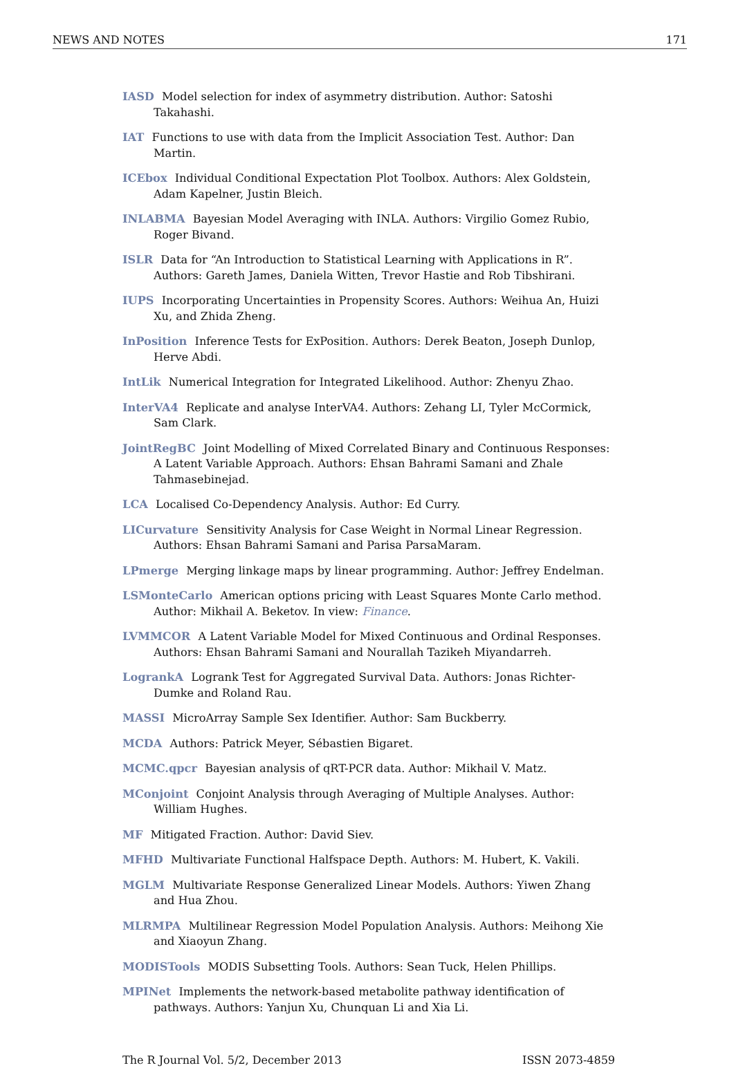NEWS AND NOTES 171
IASD Model selection for index of asymmetry distribution. Author: Satoshi Takahashi.
IAT Functions to use with data from the Implicit Association Test. Author: Dan Martin.
ICEbox Individual Conditional Expectation Plot Toolbox. Authors: Alex Goldstein, Adam Kapelner, Justin Bleich.
INLABMA Bayesian Model Averaging with INLA. Authors: Virgilio Gomez Rubio, Roger Bivand.
ISLR Data for “An Introduction to Statistical Learning with Applications in R”. Authors: Gareth James, Daniela Witten, Trevor Hastie and Rob Tibshirani.
IUPS Incorporating Uncertainties in Propensity Scores. Authors: Weihua An, Huizi Xu, and Zhida Zheng.
InPosition Inference Tests for ExPosition. Authors: Derek Beaton, Joseph Dunlop, Herve Abdi.
IntLik Numerical Integration for Integrated Likelihood. Author: Zhenyu Zhao.
InterVA4 Replicate and analyse InterVA4. Authors: Zehang LI, Tyler McCormick, Sam Clark.
JointRegBC Joint Modelling of Mixed Correlated Binary and Continuous Responses: A Latent Variable Approach. Authors: Ehsan Bahrami Samani and Zhale Tahmasebinejad.
LCA Localised Co-Dependency Analysis. Author: Ed Curry.
LICurvature Sensitivity Analysis for Case Weight in Normal Linear Regression. Authors: Ehsan Bahrami Samani and Parisa ParsaMaram.
LPmerge Merging linkage maps by linear programming. Author: Jeffrey Endelman.
LSMonteCarlo American options pricing with Least Squares Monte Carlo method. Author: Mikhail A. Beketov. In view: Finance.
LVMMCOR A Latent Variable Model for Mixed Continuous and Ordinal Responses. Authors: Ehsan Bahrami Samani and Nourallah Tazikeh Miyandarreh.
LogrankA Logrank Test for Aggregated Survival Data. Authors: Jonas Richter-Dumke and Roland Rau.
MASSI MicroArray Sample Sex Identifier. Author: Sam Buckberry.
MCDA Authors: Patrick Meyer, Sébastien Bigaret.
MCMC.qpcr Bayesian analysis of qRT-PCR data. Author: Mikhail V. Matz.
MConjoint Conjoint Analysis through Averaging of Multiple Analyses. Author: William Hughes.
MF Mitigated Fraction. Author: David Siev.
MFHD Multivariate Functional Halfspace Depth. Authors: M. Hubert, K. Vakili.
MGLM Multivariate Response Generalized Linear Models. Authors: Yiwen Zhang and Hua Zhou.
MLRMPA Multilinear Regression Model Population Analysis. Authors: Meihong Xie and Xiaoyun Zhang.
MODISTools MODIS Subsetting Tools. Authors: Sean Tuck, Helen Phillips.
MPINet Implements the network-based metabolite pathway identification of pathways. Authors: Yanjun Xu, Chunquan Li and Xia Li.
The R Journal Vol. 5/2, December 2013 ISSN 2073-4859